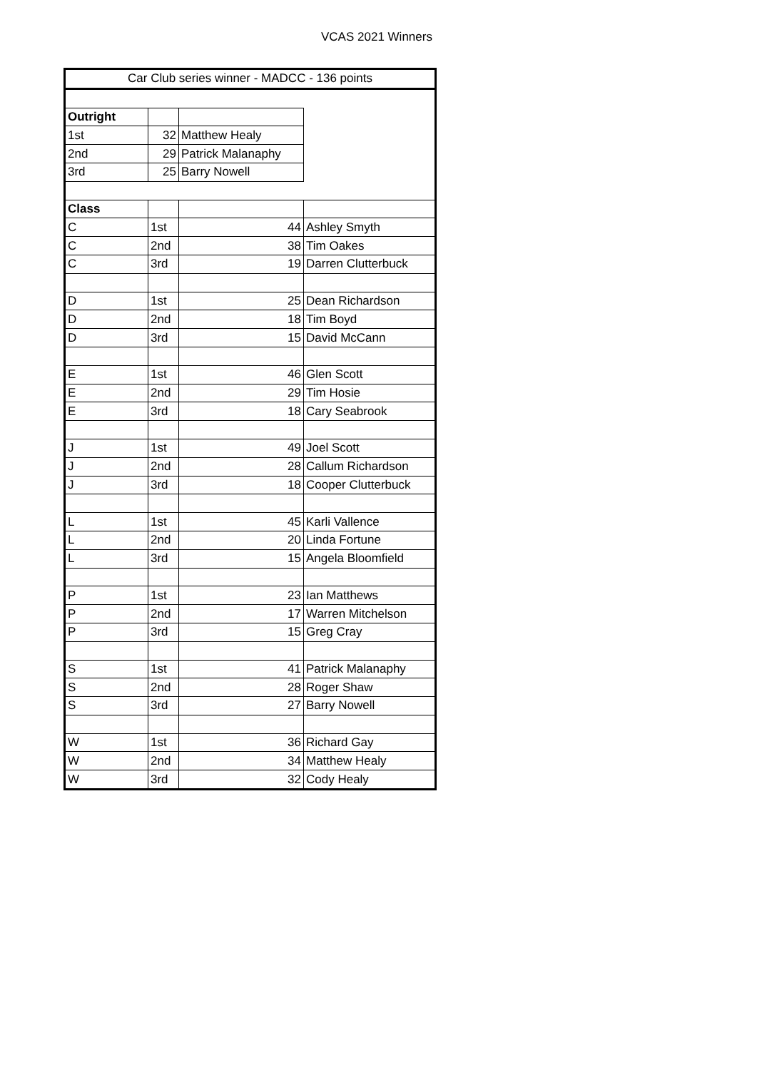VCAS 2021 Winners
| Car Club series winner - MADCC - 136 points | | | |
| Outright | | | |
| 1st | 32 | Matthew Healy | |
| 2nd | 29 | Patrick Malanaphy | |
| 3rd | 25 | Barry Nowell | |
| Class | | | |
| C | 1st | 44 | Ashley Smyth |
| C | 2nd | 38 | Tim Oakes |
| C | 3rd | 19 | Darren Clutterbuck |
| D | 1st | 25 | Dean Richardson |
| D | 2nd | 18 | Tim Boyd |
| D | 3rd | 15 | David McCann |
| E | 1st | 46 | Glen Scott |
| E | 2nd | 29 | Tim Hosie |
| E | 3rd | 18 | Cary Seabrook |
| J | 1st | 49 | Joel Scott |
| J | 2nd | 28 | Callum Richardson |
| J | 3rd | 18 | Cooper Clutterbuck |
| L | 1st | 45 | Karli Vallence |
| L | 2nd | 20 | Linda Fortune |
| L | 3rd | 15 | Angela Bloomfield |
| P | 1st | 23 | Ian Matthews |
| P | 2nd | 17 | Warren Mitchelson |
| P | 3rd | 15 | Greg Cray |
| S | 1st | 41 | Patrick Malanaphy |
| S | 2nd | 28 | Roger Shaw |
| S | 3rd | 27 | Barry Nowell |
| W | 1st | 36 | Richard Gay |
| W | 2nd | 34 | Matthew Healy |
| W | 3rd | 32 | Cody Healy |